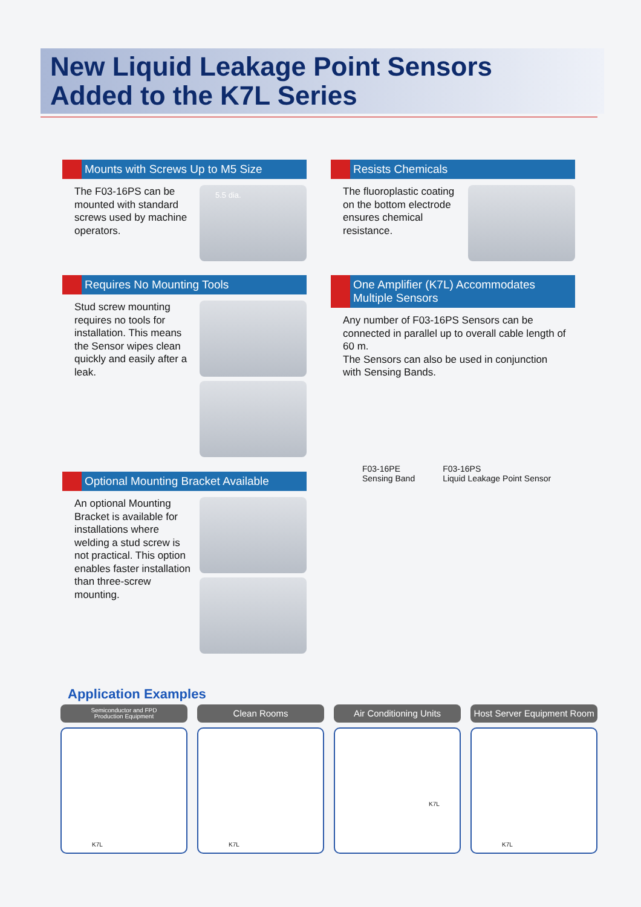New Liquid Leakage Point Sensors
Added to the K7L Series
Mounts with Screws Up to M5 Size
The F03-16PS can be mounted with standard screws used by machine operators.
5.5 dia.
Resists Chemicals
The fluoroplastic coating on the bottom electrode ensures chemical resistance.
Requires No Mounting Tools
Stud screw mounting requires no tools for installation. This means the Sensor wipes clean quickly and easily after a leak.
One Amplifier (K7L) Accommodates Multiple Sensors
Any number of F03-16PS Sensors can be connected in parallel up to overall cable length of 60 m.
The Sensors can also be used in conjunction
with Sensing Bands.
F03-16PE
Sensing Band
F03-16PS
Liquid Leakage Point Sensor
Optional Mounting Bracket Available
An optional Mounting Bracket is available for installations where welding a stud screw is not practical. This option enables faster installation than three-screw mounting.
Application Examples
Semiconductor and FPD
Production Equipment
K7L
Clean Rooms
K7L
Air Conditioning Units
K7L
Host Server Equipment Room
K7L